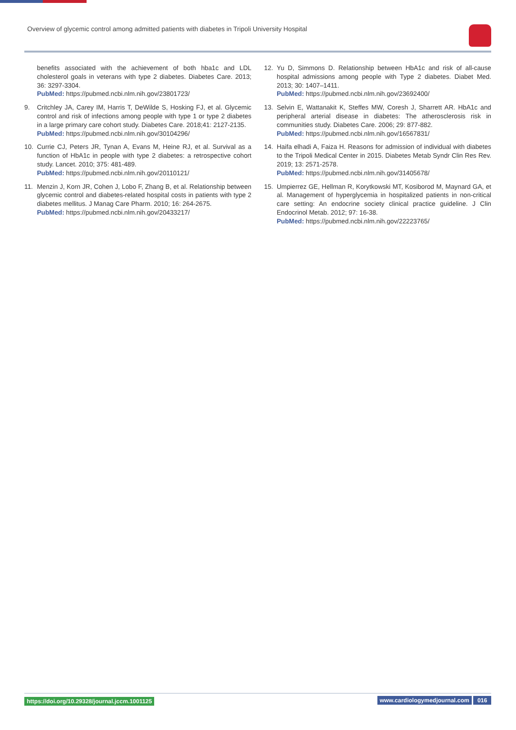Overview of glycemic control among admitted patients with diabetes in Tripoli University Hospital
benefits associated with the achievement of both hba1c and LDL cholesterol goals in veterans with type 2 diabetes. Diabetes Care. 2013; 36: 3297-3304.
PubMed: https://pubmed.ncbi.nlm.nih.gov/23801723/
9. Critchley JA, Carey IM, Harris T, DeWilde S, Hosking FJ, et al. Glycemic control and risk of infections among people with type 1 or type 2 diabetes in a large primary care cohort study. Diabetes Care. 2018;41: 2127-2135.
PubMed: https://pubmed.ncbi.nlm.nih.gov/30104296/
10. Currie CJ, Peters JR, Tynan A, Evans M, Heine RJ, et al. Survival as a function of HbA1c in people with type 2 diabetes: a retrospective cohort study. Lancet. 2010; 375: 481-489.
PubMed: https://pubmed.ncbi.nlm.nih.gov/20110121/
11. Menzin J, Korn JR, Cohen J, Lobo F, Zhang B, et al. Relationship between glycemic control and diabetes-related hospital costs in patients with type 2 diabetes mellitus. J Manag Care Pharm. 2010; 16: 264-2675.
PubMed: https://pubmed.ncbi.nlm.nih.gov/20433217/
12. Yu D, Simmons D. Relationship between HbA1c and risk of all-cause hospital admissions among people with Type 2 diabetes. Diabet Med. 2013; 30: 1407–1411.
PubMed: https://pubmed.ncbi.nlm.nih.gov/23692400/
13. Selvin E, Wattanakit K, Steffes MW, Coresh J, Sharrett AR. HbA1c and peripheral arterial disease in diabetes: The atherosclerosis risk in communities study. Diabetes Care. 2006; 29: 877-882.
PubMed: https://pubmed.ncbi.nlm.nih.gov/16567831/
14. Haifa elhadi A, Faiza H. Reasons for admission of individual with diabetes to the Tripoli Medical Center in 2015. Diabetes Metab Syndr Clin Res Rev. 2019; 13: 2571-2578.
PubMed: https://pubmed.ncbi.nlm.nih.gov/31405678/
15. Umpierrez GE, Hellman R, Korytkowski MT, Kosiborod M, Maynard GA, et al. Management of hyperglycemia in hospitalized patients in non-critical care setting: An endocrine society clinical practice guideline. J Clin Endocrinol Metab. 2012; 97: 16-38.
PubMed: https://pubmed.ncbi.nlm.nih.gov/22223765/
https://doi.org/10.29328/journal.jccm.1001125 www.cardiologymedjournal.com 016